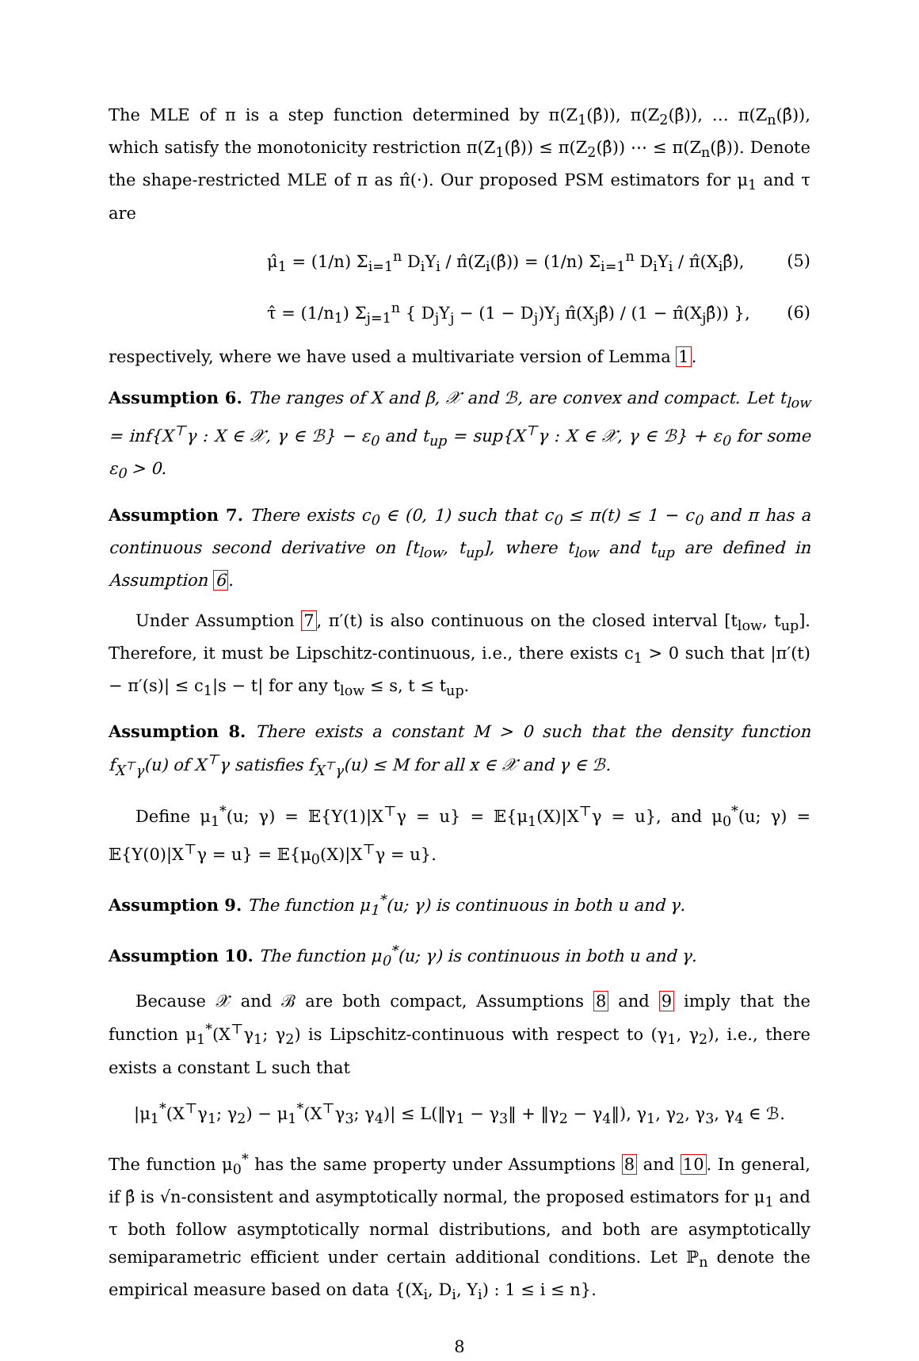The MLE of π is a step function determined by π(Z<sub>1</sub>(β̂)), π(Z<sub>2</sub>(β̂)), … π(Z<sub>n</sub>(β̂)), which satisfy the monotonicity restriction π(Z<sub>1</sub>(β̂)) ≤ π(Z<sub>2</sub>(β̂)) ⋯ ≤ π(Z<sub>n</sub>(β̂)). Denote the shape-restricted MLE of π as π̂(·). Our proposed PSM estimators for μ<sub>1</sub> and τ are
μ̂<sub>1</sub> = (1/n) Σ<sub>i=1</sub><sup>n</sup> D<sub>i</sub>Y<sub>i</sub> / π̂(Z<sub>i</sub>(β̂)) = (1/n) Σ<sub>i=1</sub><sup>n</sup> D<sub>i</sub>Y<sub>i</sub> / π̂(X<sub>i</sub>β̂), (5)
τ̂ = (1/n<sub>1</sub>) Σ<sub>j=1</sub><sup>n</sup> { D<sub>j</sub>Y<sub>j</sub> − (1 − D<sub>j</sub>)Y<sub>j</sub> π̂(X<sub>j</sub>β̂) / (1 − π̂(X<sub>j</sub>β̂)) }, (6)
respectively, where we have used a multivariate version of Lemma 1.
Assumption 6. The ranges of X and β, 𝒳 and ℬ, are convex and compact. Let t<sub>low</sub> = inf{X<sup>⊤</sup>γ : X ∈ 𝒳, γ ∈ ℬ} − ε<sub>0</sub> and t<sub>up</sub> = sup{X<sup>⊤</sup>γ : X ∈ 𝒳, γ ∈ ℬ} + ε<sub>0</sub> for some ε<sub>0</sub> > 0.
Assumption 7. There exists c<sub>0</sub> ∈ (0, 1) such that c<sub>0</sub> ≤ π(t) ≤ 1 − c<sub>0</sub> and π has a continuous second derivative on [t<sub>low</sub>, t<sub>up</sub>], where t<sub>low</sub> and t<sub>up</sub> are defined in Assumption 6.
Under Assumption 7, π′(t) is also continuous on the closed interval [t<sub>low</sub>, t<sub>up</sub>]. Therefore, it must be Lipschitz-continuous, i.e., there exists c<sub>1</sub> > 0 such that |π′(t) − π′(s)| ≤ c<sub>1</sub>|s − t| for any t<sub>low</sub> ≤ s, t ≤ t<sub>up</sub>.
Assumption 8. There exists a constant M > 0 such that the density function f<sub>X<sup>⊤</sup>γ</sub>(u) of X<sup>⊤</sup>γ satisfies f<sub>X<sup>⊤</sup>γ</sub>(u) ≤ M for all x ∈ 𝒳 and γ ∈ ℬ.
Define μ<sub>1</sub><sup>*</sup>(u; γ) = 𝔼{Y(1)|X<sup>⊤</sup>γ = u} = 𝔼{μ<sub>1</sub>(X)|X<sup>⊤</sup>γ = u}, and μ<sub>0</sub><sup>*</sup>(u; γ) = 𝔼{Y(0)|X<sup>⊤</sup>γ = u} = 𝔼{μ<sub>0</sub>(X)|X<sup>⊤</sup>γ = u}.
Assumption 9. The function μ<sub>1</sub><sup>*</sup>(u; γ) is continuous in both u and γ.
Assumption 10. The function μ<sub>0</sub><sup>*</sup>(u; γ) is continuous in both u and γ.
Because 𝒳 and ℬ are both compact, Assumptions 8 and 9 imply that the function μ<sub>1</sub><sup>*</sup>(X<sup>⊤</sup>γ<sub>1</sub>; γ<sub>2</sub>) is Lipschitz-continuous with respect to (γ<sub>1</sub>, γ<sub>2</sub>), i.e., there exists a constant L such that
|μ<sub>1</sub><sup>*</sup>(X<sup>⊤</sup>γ<sub>1</sub>; γ<sub>2</sub>) − μ<sub>1</sub><sup>*</sup>(X<sup>⊤</sup>γ<sub>3</sub>; γ<sub>4</sub>)| ≤ L(‖γ<sub>1</sub> − γ<sub>3</sub>‖ + ‖γ<sub>2</sub> − γ<sub>4</sub>‖), γ<sub>1</sub>, γ<sub>2</sub>, γ<sub>3</sub>, γ<sub>4</sub> ∈ ℬ.
The function μ<sub>0</sub><sup>*</sup> has the same property under Assumptions 8 and 10. In general, if β̂ is √n-consistent and asymptotically normal, the proposed estimators for μ<sub>1</sub> and τ both follow asymptotically normal distributions, and both are asymptotically semiparametric efficient under certain additional conditions. Let ℙ<sub>n</sub> denote the empirical measure based on data {(X<sub>i</sub>, D<sub>i</sub>, Y<sub>i</sub>) : 1 ≤ i ≤ n}.
8